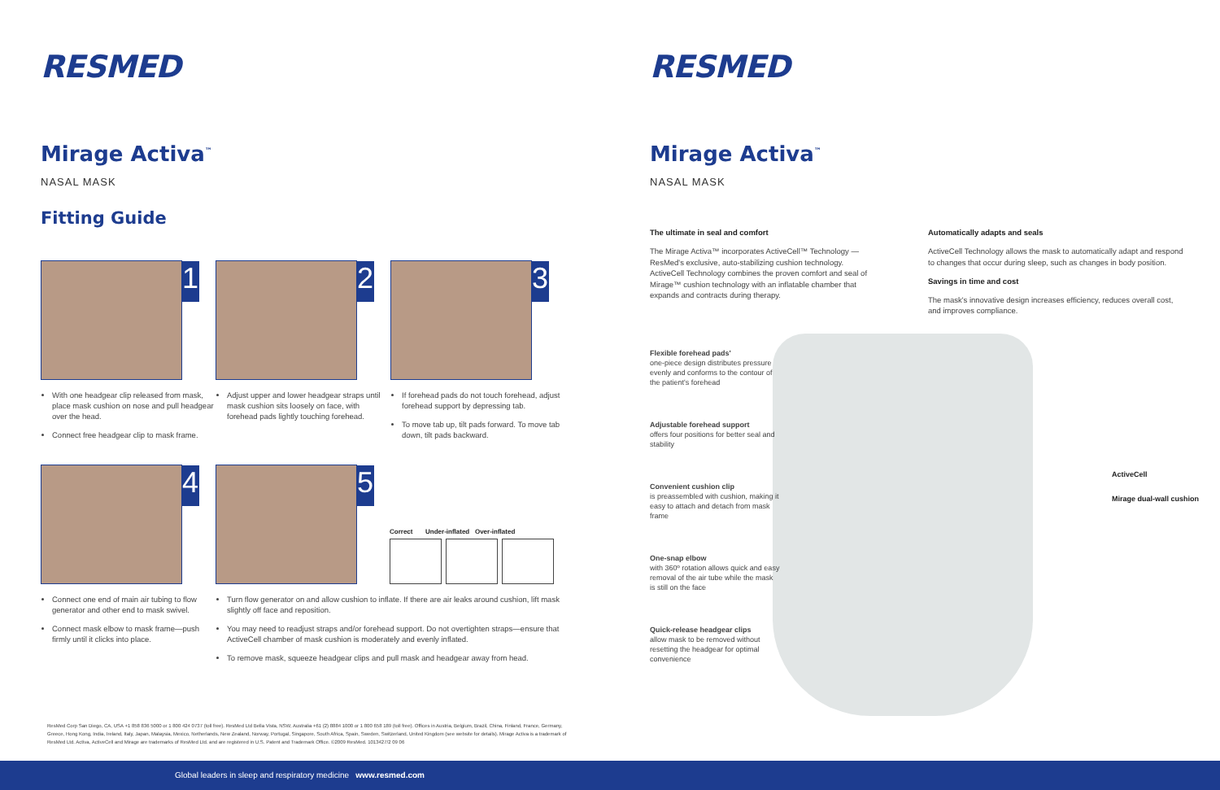RESMED
Mirage Activa<sup>™</sup>
NASAL MASK
Fitting Guide
1
With one headgear clip released from mask, place mask cushion on nose and pull headgear over the head.
Connect free headgear clip to mask frame.
2
Adjust upper and lower headgear straps until mask cushion sits loosely on face, with forehead pads lightly touching forehead.
3
If forehead pads do not touch forehead, adjust forehead support by depressing tab.
To move tab up, tilt pads forward. To move tab down, tilt pads backward.
4
Connect one end of main air tubing to flow generator and other end to mask swivel.
Connect mask elbow to mask frame—push firmly until it clicks into place.
5
Correct Under-inflated Over-inflated
Turn flow generator on and allow cushion to inflate. If there are air leaks around cushion, lift mask slightly off face and reposition.
You may need to readjust straps and/or forehead support. Do not overtighten straps—ensure that ActiveCell chamber of mask cushion is moderately and evenly inflated.
To remove mask, squeeze headgear clips and pull mask and headgear away from head.
ResMed Corp San Diego, CA, USA +1 858 836 5000 or 1 800 424 0737 (toll free). ResMed Ltd Bella Vista, NSW, Australia +61 (2) 8884 1000 or 1 800 658 189 (toll free). Offices in Austria, Belgium, Brazil, China, Finland, France, Germany, Greece, Hong Kong, India, Ireland, Italy, Japan, Malaysia, Mexico, Netherlands, New Zealand, Norway, Portugal, Singapore, South Africa, Spain, Sweden, Switzerland, United Kingdom (see website for details). Mirage Activa is a trademark of ResMed Ltd. Activa, ActiveCell and Mirage are trademarks of ResMed Ltd. and are registered in U.S. Patent and Trademark Office. ©2009 ResMed. 1013427/2 09 06
RESMED
Mirage Activa<sup>™</sup>
NASAL MASK
The ultimate in seal and comfort
The Mirage Activa™ incorporates ActiveCell™ Technology — ResMed's exclusive, auto-stabilizing cushion technology. ActiveCell Technology combines the proven comfort and seal of Mirage™ cushion technology with an inflatable chamber that expands and contracts during therapy.
Automatically adapts and seals
ActiveCell Technology allows the mask to automatically adapt and respond to changes that occur during sleep, such as changes in body position.
Savings in time and cost
The mask's innovative design increases efficiency, reduces overall cost, and improves compliance.
Flexible forehead pads'
one-piece design distributes pressure evenly and conforms to the contour of the patient's forehead
Adjustable forehead support
offers four positions for better seal and stability
Convenient cushion clip
is preassembled with cushion, making it easy to attach and detach from mask frame
One-snap elbow
with 360º rotation allows quick and easy removal of the air tube while the mask is still on the face
Quick-release headgear clips
allow mask to be removed without resetting the headgear for optimal convenience
ActiveCell
Mirage dual-wall cushion
Global leaders in sleep and respiratory medicine www.resmed.com